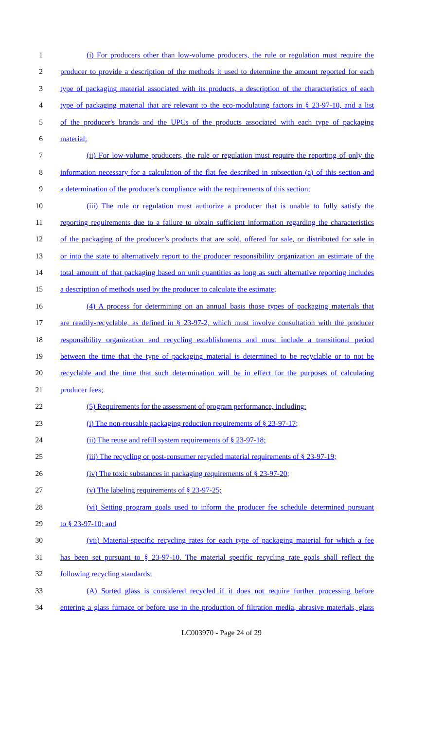1 (i) For producers other than low-volume producers, the rule or regulation must require the
2 producer to provide a description of the methods it used to determine the amount reported for each
3 type of packaging material associated with its products, a description of the characteristics of each
4 type of packaging material that are relevant to the eco-modulating factors in § 23-97-10, and a list
5 of the producer's brands and the UPCs of the products associated with each type of packaging
6 material;
7 (ii) For low-volume producers, the rule or regulation must require the reporting of only the
8 information necessary for a calculation of the flat fee described in subsection (a) of this section and
9 a determination of the producer's compliance with the requirements of this section;
10 (iii) The rule or regulation must authorize a producer that is unable to fully satisfy the
11 reporting requirements due to a failure to obtain sufficient information regarding the characteristics
12 of the packaging of the producer’s products that are sold, offered for sale, or distributed for sale in
13 or into the state to alternatively report to the producer responsibility organization an estimate of the
14 total amount of that packaging based on unit quantities as long as such alternative reporting includes
15 a description of methods used by the producer to calculate the estimate;
16 (4) A process for determining on an annual basis those types of packaging materials that
17 are readily-recyclable, as defined in § 23-97-2, which must involve consultation with the producer
18 responsibility organization and recycling establishments and must include a transitional period
19 between the time that the type of packaging material is determined to be recyclable or to not be
20 recyclable and the time that such determination will be in effect for the purposes of calculating
21 producer fees;
22 (5) Requirements for the assessment of program performance, including:
23 (i) The non-reusable packaging reduction requirements of § 23-97-17;
24 (ii) The reuse and refill system requirements of § 23-97-18;
25 (iii) The recycling or post-consumer recycled material requirements of § 23-97-19;
26 (iv) The toxic substances in packaging requirements of § 23-97-20;
27 (v) The labeling requirements of § 23-97-25;
28 (vi) Setting program goals used to inform the producer fee schedule determined pursuant
29 to § 23-97-10; and
30 (vii) Material-specific recycling rates for each type of packaging material for which a fee
31 has been set pursuant to § 23-97-10. The material specific recycling rate goals shall reflect the
32 following recycling standards:
33 (A) Sorted glass is considered recycled if it does not require further processing before
34 entering a glass furnace or before use in the production of filtration media, abrasive materials, glass
LC003970 - Page 24 of 29